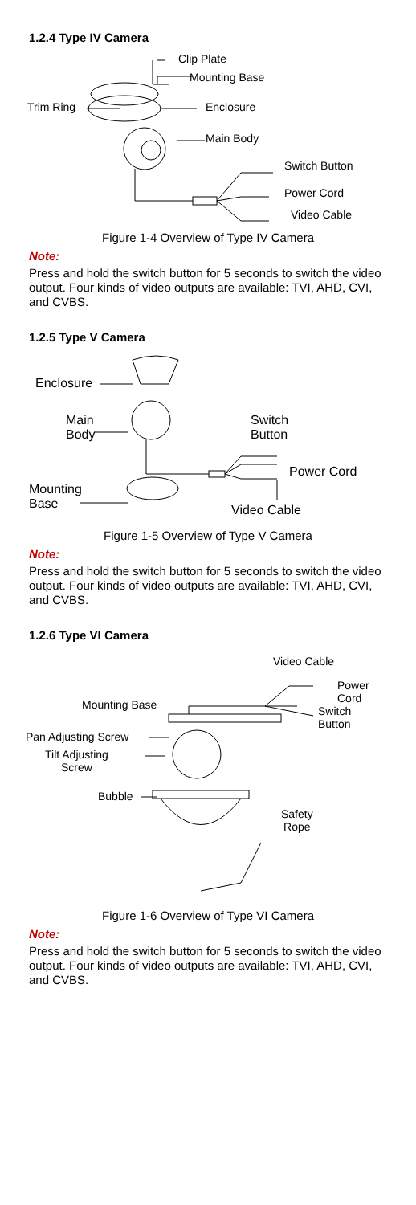1.2.4 Type IV Camera
Clip Plate
Mounting Base
Trim Ring Enclosure
Main Body
Switch Button
Power Cord
Video Cable
Figure 1-4 Overview of Type IV Camera
Note:
Press and hold the switch button for 5 seconds to switch the video output. Four kinds of video outputs are available: TVI, AHD, CVI, and CVBS.
1.2.5 Type V Camera
Enclosure
Main
Body
Switch
Button
Power Cord
Mounting
Base Video Cable
Figure 1-5 Overview of Type V Camera
Note:
Press and hold the switch button for 5 seconds to switch the video output. Four kinds of video outputs are available: TVI, AHD, CVI, and CVBS.
1.2.6 Type VI Camera
Video Cable
Power
Cord Mounting Base Switch
Button
Pan Adjusting Screw
Tilt Adjusting
Screw
Bubble
Safety
Rope
Figure 1-6 Overview of Type VI Camera
Note:
Press and hold the switch button for 5 seconds to switch the video output. Four kinds of video outputs are available: TVI, AHD, CVI, and CVBS.